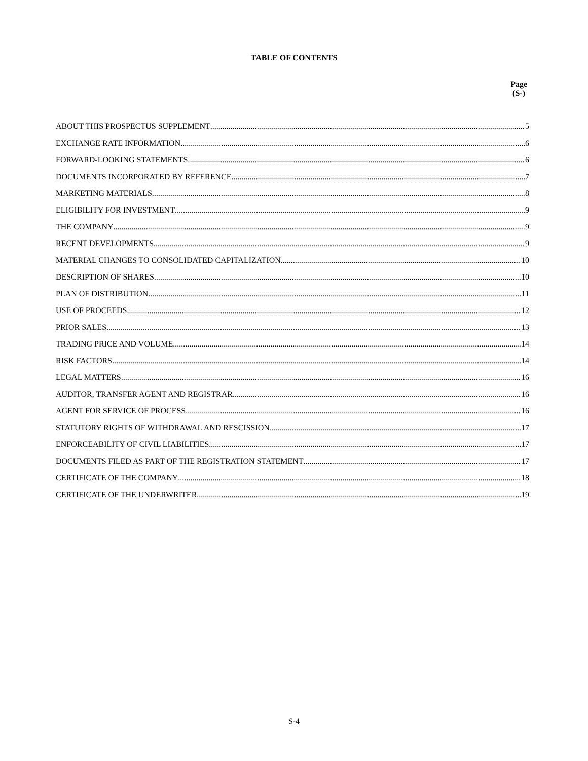TABLE OF CONTENTS
Page
(S-)
ABOUT THIS PROSPECTUS SUPPLEMENT 5
EXCHANGE RATE INFORMATION 6
FORWARD-LOOKING STATEMENTS 6
DOCUMENTS INCORPORATED BY REFERENCE 7
MARKETING MATERIALS 8
ELIGIBILITY FOR INVESTMENT 9
THE COMPANY 9
RECENT DEVELOPMENTS 9
MATERIAL CHANGES TO CONSOLIDATED CAPITALIZATION 10
DESCRIPTION OF SHARES 10
PLAN OF DISTRIBUTION 11
USE OF PROCEEDS 12
PRIOR SALES 13
TRADING PRICE AND VOLUME 14
RISK FACTORS 14
LEGAL MATTERS 16
AUDITOR, TRANSFER AGENT AND REGISTRAR 16
AGENT FOR SERVICE OF PROCESS 16
STATUTORY RIGHTS OF WITHDRAWAL AND RESCISSION 17
ENFORCEABILITY OF CIVIL LIABILITIES 17
DOCUMENTS FILED AS PART OF THE REGISTRATION STATEMENT 17
CERTIFICATE OF THE COMPANY 18
CERTIFICATE OF THE UNDERWRITER 19
S-4